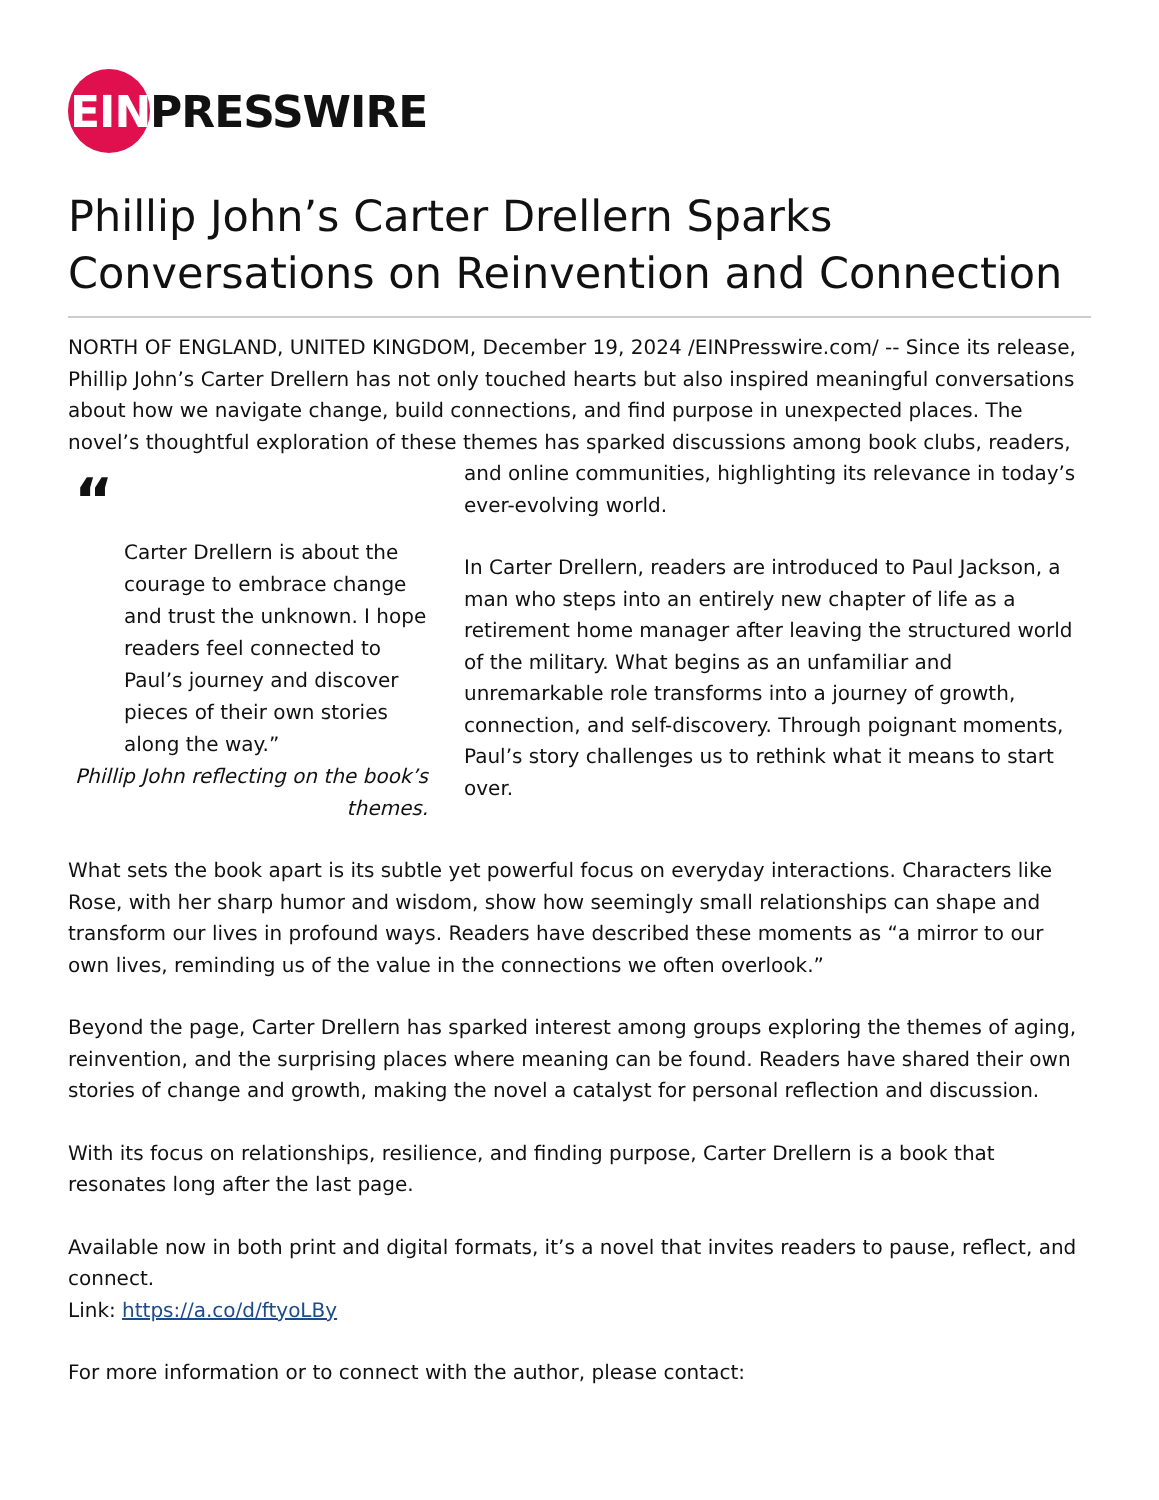EIN PRESSWIRE
Phillip John’s Carter Drellern Sparks Conversations on Reinvention and Connection
NORTH OF ENGLAND, UNITED KINGDOM, December 19, 2024 /EINPresswire.com/ -- Since its release, Phillip John’s Carter Drellern has not only touched hearts but also inspired meaningful conversations about how we navigate change, build connections, and find purpose in unexpected places. The novel’s thoughtful exploration of these themes has sparked discussions “Carter Drellern is about the courage to embrace change and trust the unknown. I hope readers feel connected to Paul’s journey and discover pieces of their own stories along the way.”
Phillip John reflecting on the book’s themes. among book clubs, readers, and online communities, highlighting its relevance in today’s ever-evolving world.
In Carter Drellern, readers are introduced to Paul Jackson, a man who steps into an entirely new chapter of life as a retirement home manager after leaving the structured world of the military. What begins as an unfamiliar and unremarkable role transforms into a journey of growth, connection, and self-discovery. Through poignant moments, Paul’s story challenges us to rethink what it means to start over.
What sets the book apart is its subtle yet powerful focus on everyday interactions. Characters like Rose, with her sharp humor and wisdom, show how seemingly small relationships can shape and transform our lives in profound ways. Readers have described these moments as “a mirror to our own lives, reminding us of the value in the connections we often overlook.”
Beyond the page, Carter Drellern has sparked interest among groups exploring the themes of aging, reinvention, and the surprising places where meaning can be found. Readers have shared their own stories of change and growth, making the novel a catalyst for personal reflection and discussion.
With its focus on relationships, resilience, and finding purpose, Carter Drellern is a book that resonates long after the last page.
Available now in both print and digital formats, it’s a novel that invites readers to pause, reflect, and connect.
Link: https://a.co/d/ftyoLBy
For more information or to connect with the author, please contact: